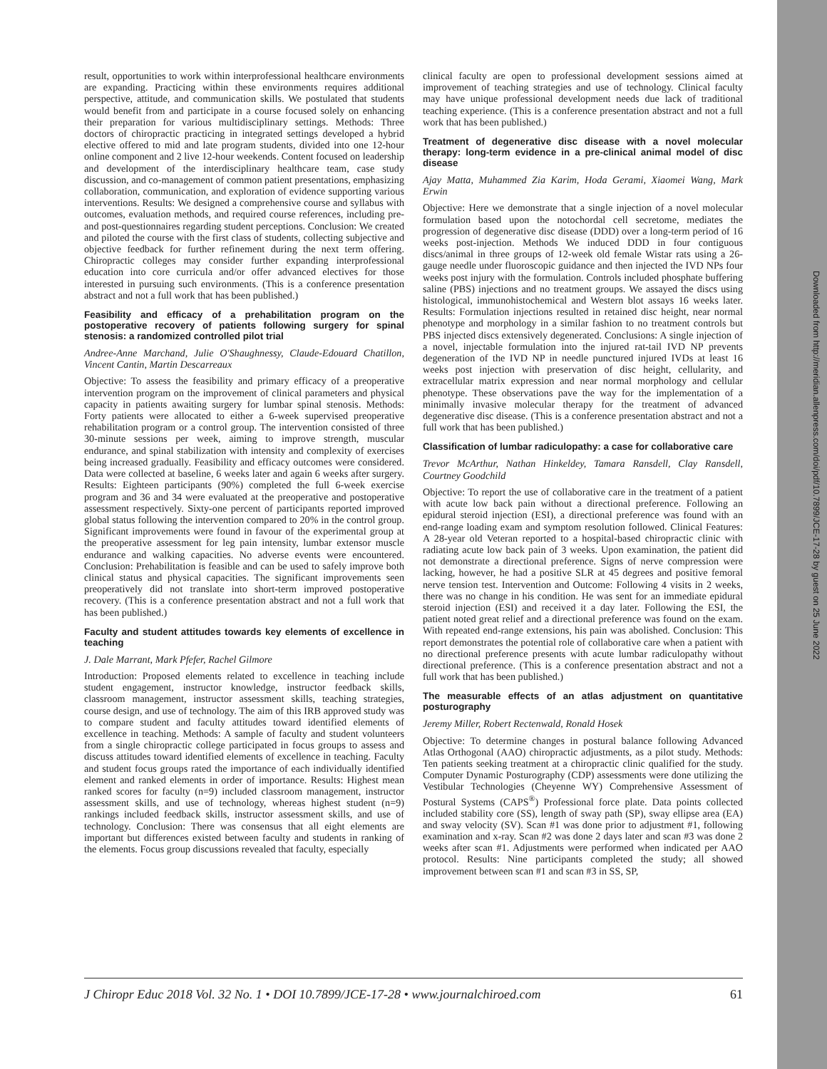Downloaded from http://meridian.allenpress.com/doi/pdf/10.7899/JCE-17-28 by guest on 25 June 2022
result, opportunities to work within interprofessional healthcare environments are expanding. Practicing within these environments requires additional perspective, attitude, and communication skills. We postulated that students would benefit from and participate in a course focused solely on enhancing their preparation for various multidisciplinary settings. Methods: Three doctors of chiropractic practicing in integrated settings developed a hybrid elective offered to mid and late program students, divided into one 12-hour online component and 2 live 12-hour weekends. Content focused on leadership and development of the interdisciplinary healthcare team, case study discussion, and co-management of common patient presentations, emphasizing collaboration, communication, and exploration of evidence supporting various interventions. Results: We designed a comprehensive course and syllabus with outcomes, evaluation methods, and required course references, including pre- and post-questionnaires regarding student perceptions. Conclusion: We created and piloted the course with the first class of students, collecting subjective and objective feedback for further refinement during the next term offering. Chiropractic colleges may consider further expanding interprofessional education into core curricula and/or offer advanced electives for those interested in pursuing such environments. (This is a conference presentation abstract and not a full work that has been published.)
Feasibility and efficacy of a prehabilitation program on the postoperative recovery of patients following surgery for spinal stenosis: a randomized controlled pilot trial
Andree-Anne Marchand, Julie O'Shaughnessy, Claude-Edouard Chatillon, Vincent Cantin, Martin Descarreaux
Objective: To assess the feasibility and primary efficacy of a preoperative intervention program on the improvement of clinical parameters and physical capacity in patients awaiting surgery for lumbar spinal stenosis. Methods: Forty patients were allocated to either a 6-week supervised preoperative rehabilitation program or a control group. The intervention consisted of three 30-minute sessions per week, aiming to improve strength, muscular endurance, and spinal stabilization with intensity and complexity of exercises being increased gradually. Feasibility and efficacy outcomes were considered. Data were collected at baseline, 6 weeks later and again 6 weeks after surgery. Results: Eighteen participants (90%) completed the full 6-week exercise program and 36 and 34 were evaluated at the preoperative and postoperative assessment respectively. Sixty-one percent of participants reported improved global status following the intervention compared to 20% in the control group. Significant improvements were found in favour of the experimental group at the preoperative assessment for leg pain intensity, lumbar extensor muscle endurance and walking capacities. No adverse events were encountered. Conclusion: Prehabilitation is feasible and can be used to safely improve both clinical status and physical capacities. The significant improvements seen preoperatively did not translate into short-term improved postoperative recovery. (This is a conference presentation abstract and not a full work that has been published.)
Faculty and student attitudes towards key elements of excellence in teaching
J. Dale Marrant, Mark Pfefer, Rachel Gilmore
Introduction: Proposed elements related to excellence in teaching include student engagement, instructor knowledge, instructor feedback skills, classroom management, instructor assessment skills, teaching strategies, course design, and use of technology. The aim of this IRB approved study was to compare student and faculty attitudes toward identified elements of excellence in teaching. Methods: A sample of faculty and student volunteers from a single chiropractic college participated in focus groups to assess and discuss attitudes toward identified elements of excellence in teaching. Faculty and student focus groups rated the importance of each individually identified element and ranked elements in order of importance. Results: Highest mean ranked scores for faculty (n=9) included classroom management, instructor assessment skills, and use of technology, whereas highest student (n=9) rankings included feedback skills, instructor assessment skills, and use of technology. Conclusion: There was consensus that all eight elements are important but differences existed between faculty and students in ranking of the elements. Focus group discussions revealed that faculty, especially
clinical faculty are open to professional development sessions aimed at improvement of teaching strategies and use of technology. Clinical faculty may have unique professional development needs due lack of traditional teaching experience. (This is a conference presentation abstract and not a full work that has been published.)
Treatment of degenerative disc disease with a novel molecular therapy: long-term evidence in a pre-clinical animal model of disc disease
Ajay Matta, Muhammed Zia Karim, Hoda Gerami, Xiaomei Wang, Mark Erwin
Objective: Here we demonstrate that a single injection of a novel molecular formulation based upon the notochordal cell secretome, mediates the progression of degenerative disc disease (DDD) over a long-term period of 16 weeks post-injection. Methods We induced DDD in four contiguous discs/animal in three groups of 12-week old female Wistar rats using a 26-gauge needle under fluoroscopic guidance and then injected the IVD NPs four weeks post injury with the formulation. Controls included phosphate buffering saline (PBS) injections and no treatment groups. We assayed the discs using histological, immunohistochemical and Western blot assays 16 weeks later. Results: Formulation injections resulted in retained disc height, near normal phenotype and morphology in a similar fashion to no treatment controls but PBS injected discs extensively degenerated. Conclusions: A single injection of a novel, injectable formulation into the injured rat-tail IVD NP prevents degeneration of the IVD NP in needle punctured injured IVDs at least 16 weeks post injection with preservation of disc height, cellularity, and extracellular matrix expression and near normal morphology and cellular phenotype. These observations pave the way for the implementation of a minimally invasive molecular therapy for the treatment of advanced degenerative disc disease. (This is a conference presentation abstract and not a full work that has been published.)
Classification of lumbar radiculopathy: a case for collaborative care
Trevor McArthur, Nathan Hinkeldey, Tamara Ransdell, Clay Ransdell, Courtney Goodchild
Objective: To report the use of collaborative care in the treatment of a patient with acute low back pain without a directional preference. Following an epidural steroid injection (ESI), a directional preference was found with an end-range loading exam and symptom resolution followed. Clinical Features: A 28-year old Veteran reported to a hospital-based chiropractic clinic with radiating acute low back pain of 3 weeks. Upon examination, the patient did not demonstrate a directional preference. Signs of nerve compression were lacking, however, he had a positive SLR at 45 degrees and positive femoral nerve tension test. Intervention and Outcome: Following 4 visits in 2 weeks, there was no change in his condition. He was sent for an immediate epidural steroid injection (ESI) and received it a day later. Following the ESI, the patient noted great relief and a directional preference was found on the exam. With repeated end-range extensions, his pain was abolished. Conclusion: This report demonstrates the potential role of collaborative care when a patient with no directional preference presents with acute lumbar radiculopathy without directional preference. (This is a conference presentation abstract and not a full work that has been published.)
The measurable effects of an atlas adjustment on quantitative posturography
Jeremy Miller, Robert Rectenwald, Ronald Hosek
Objective: To determine changes in postural balance following Advanced Atlas Orthogonal (AAO) chiropractic adjustments, as a pilot study. Methods: Ten patients seeking treatment at a chiropractic clinic qualified for the study. Computer Dynamic Posturography (CDP) assessments were done utilizing the Vestibular Technologies (Cheyenne WY) Comprehensive Assessment of Postural Systems (CAPS<sup>®</sup>) Professional force plate. Data points collected included stability core (SS), length of sway path (SP), sway ellipse area (EA) and sway velocity (SV). Scan #1 was done prior to adjustment #1, following examination and x-ray. Scan #2 was done 2 days later and scan #3 was done 2 weeks after scan #1. Adjustments were performed when indicated per AAO protocol. Results: Nine participants completed the study; all showed improvement between scan #1 and scan #3 in SS, SP,
J Chiropr Educ 2018 Vol. 32 No. 1 • DOI 10.7899/JCE-17-28 • www.journalchiroed.com 61